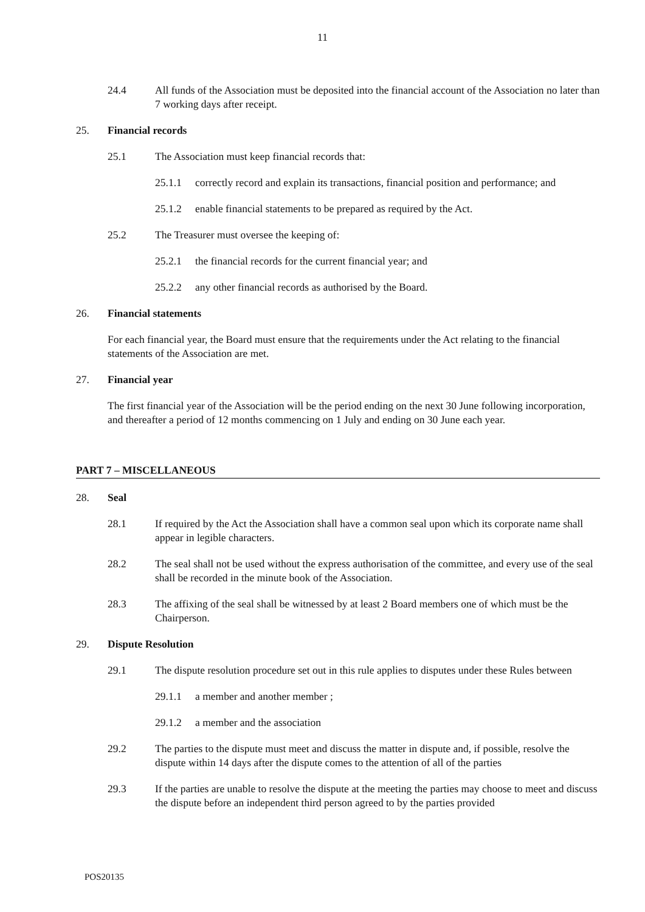11
24.4 All funds of the Association must be deposited into the financial account of the Association no later than 7 working days after receipt.
25. Financial records
25.1 The Association must keep financial records that:
25.1.1 correctly record and explain its transactions, financial position and performance; and
25.1.2 enable financial statements to be prepared as required by the Act.
25.2 The Treasurer must oversee the keeping of:
25.2.1 the financial records for the current financial year; and
25.2.2 any other financial records as authorised by the Board.
26. Financial statements
For each financial year, the Board must ensure that the requirements under the Act relating to the financial statements of the Association are met.
27. Financial year
The first financial year of the Association will be the period ending on the next 30 June following incorporation, and thereafter a period of 12 months commencing on 1 July and ending on 30 June each year.
PART 7 – MISCELLANEOUS
28. Seal
28.1 If required by the Act the Association shall have a common seal upon which its corporate name shall appear in legible characters.
28.2 The seal shall not be used without the express authorisation of the committee, and every use of the seal shall be recorded in the minute book of the Association.
28.3 The affixing of the seal shall be witnessed by at least 2 Board members one of which must be the Chairperson.
29. Dispute Resolution
29.1 The dispute resolution procedure set out in this rule applies to disputes under these Rules between
29.1.1 a member and another member ;
29.1.2 a member and the association
29.2 The parties to the dispute must meet and discuss the matter in dispute and, if possible, resolve the dispute within 14 days after the dispute comes to the attention of all of the parties
29.3 If the parties are unable to resolve the dispute at the meeting the parties may choose to meet and discuss the dispute before an independent third person agreed to by the parties provided
POS20135